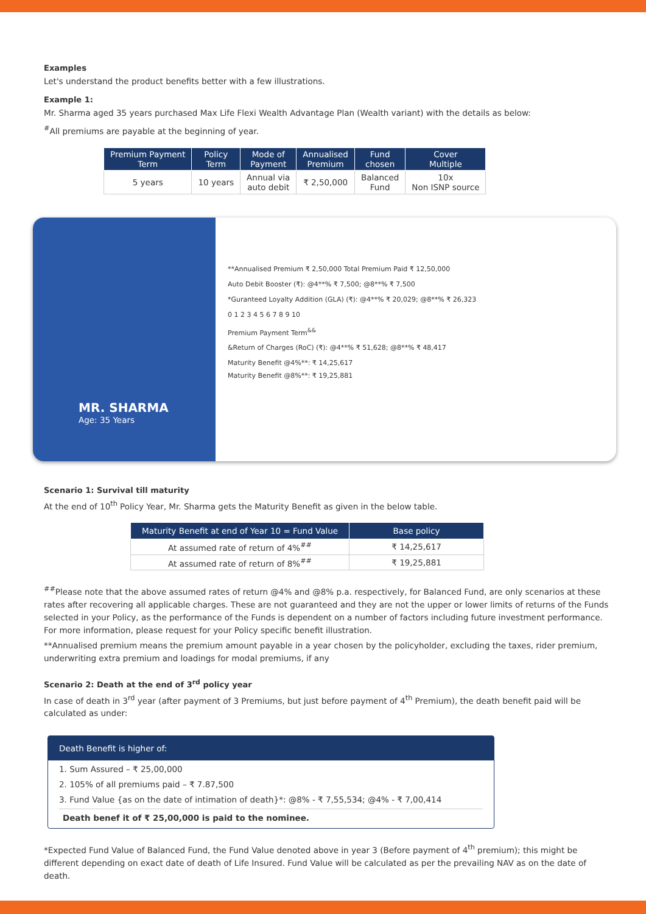Examples
Let's understand the product benefits better with a few illustrations.
Example 1:
Mr. Sharma aged 35 years purchased Max Life Flexi Wealth Advantage Plan (Wealth variant) with the details as below:
<sup>#</sup> All premiums are payable at the beginning of year.
| Premium Payment Term | Policy Term | Mode of Payment | Annualised Premium | Fund chosen | Cover Multiple |
| --- | --- | --- | --- | --- | --- |
| 5 years | 10 years | Annual via auto debit | ₹ 2,50,000 | Balanced Fund | 10x Non ISNP source |
MR. SHARMA
Age: 35 Years
**Annualised Premium ₹ 2,50,000 Total Premium Paid ₹ 12,50,000
Auto Debit Booster (₹): @4**% ₹ 7,500; @8**% ₹ 7,500
*Guranteed Loyalty Addition (GLA) (₹): @4**% ₹ 20,029; @8**% ₹ 26,323
0 1 2 3 4 5 6 7 8 9 10
Premium Payment Term<sup>&&</sup>
&Return of Charges (RoC) (₹): @4**% ₹ 51,628; @8**% ₹ 48,417
Maturity Benefit @4%**: ₹ 14,25,617
Maturity Benefit @8%**: ₹ 19,25,881
Scenario 1: Survival till maturity
At the end of 10<sup>th</sup> Policy Year, Mr. Sharma gets the Maturity Benefit as given in the below table.
| Maturity Benefit at end of Year 10 = Fund Value | Base policy |
| --- | --- |
| At assumed rate of return of 4%<sup>##</sup> | ₹ 14,25,617 |
| At assumed rate of return of 8%<sup>##</sup> | ₹ 19,25,881 |
<sup>##</sup> Please note that the above assumed rates of return @4% and @8% p.a. respectively, for Balanced Fund, are only scenarios at these rates after recovering all applicable charges. These are not guaranteed and they are not the upper or lower limits of returns of the Funds selected in your Policy, as the performance of the Funds is dependent on a number of factors including future investment performance. For more information, please request for your Policy specific benefit illustration.
**Annualised premium means the premium amount payable in a year chosen by the policyholder, excluding the taxes, rider premium, underwriting extra premium and loadings for modal premiums, if any
Scenario 2: Death at the end of 3<sup>rd</sup> policy year
In case of death in 3<sup>rd</sup> year (after payment of 3 Premiums, but just before payment of 4<sup>th</sup> Premium), the death benefit paid will be calculated as under:
Death Benefit is higher of:
1. Sum Assured – ₹ 25,00,000
2. 105% of all premiums paid – ₹ 7.87,500
3. Fund Value {as on the date of intimation of death}*: @8% - ₹ 7,55,534; @4% - ₹ 7,00,414
Death benef it of ₹ 25,00,000 is paid to the nominee.
*Expected Fund Value of Balanced Fund, the Fund Value denoted above in year 3 (Before payment of 4<sup>th</sup> premium); this might be different depending on exact date of death of Life Insured. Fund Value will be calculated as per the prevailing NAV as on the date of death.